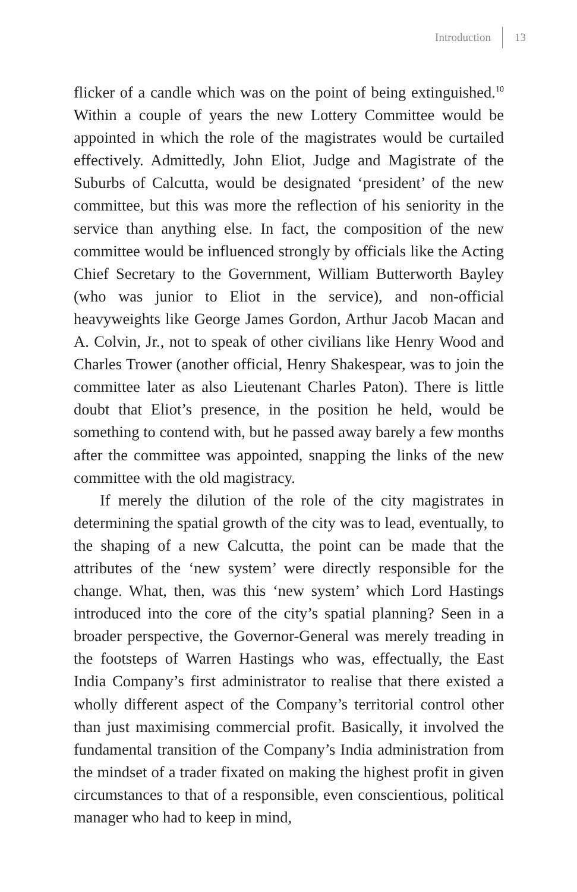Introduction 13
flicker of a candle which was on the point of being extinguished.<sup>10</sup> Within a couple of years the new Lottery Committee would be appointed in which the role of the magistrates would be curtailed effectively. Admittedly, John Eliot, Judge and Magistrate of the Suburbs of Calcutta, would be designated ‘president’ of the new committee, but this was more the reflection of his seniority in the service than anything else. In fact, the composition of the new committee would be influenced strongly by officials like the Acting Chief Secretary to the Government, William Butterworth Bayley (who was junior to Eliot in the service), and non-official heavyweights like George James Gordon, Arthur Jacob Macan and A. Colvin, Jr., not to speak of other civilians like Henry Wood and Charles Trower (another official, Henry Shakespear, was to join the committee later as also Lieutenant Charles Paton). There is little doubt that Eliot’s presence, in the position he held, would be something to contend with, but he passed away barely a few months after the committee was appointed, snapping the links of the new committee with the old magistracy.
If merely the dilution of the role of the city magistrates in determining the spatial growth of the city was to lead, eventually, to the shaping of a new Calcutta, the point can be made that the attributes of the ‘new system’ were directly responsible for the change. What, then, was this ‘new system’ which Lord Hastings introduced into the core of the city’s spatial planning? Seen in a broader perspective, the Governor-General was merely treading in the footsteps of Warren Hastings who was, effectually, the East India Company’s first administrator to realise that there existed a wholly different aspect of the Company’s territorial control other than just maximising commercial profit. Basically, it involved the fundamental transition of the Company’s India administration from the mindset of a trader fixated on making the highest profit in given circumstances to that of a responsible, even conscientious, political manager who had to keep in mind,